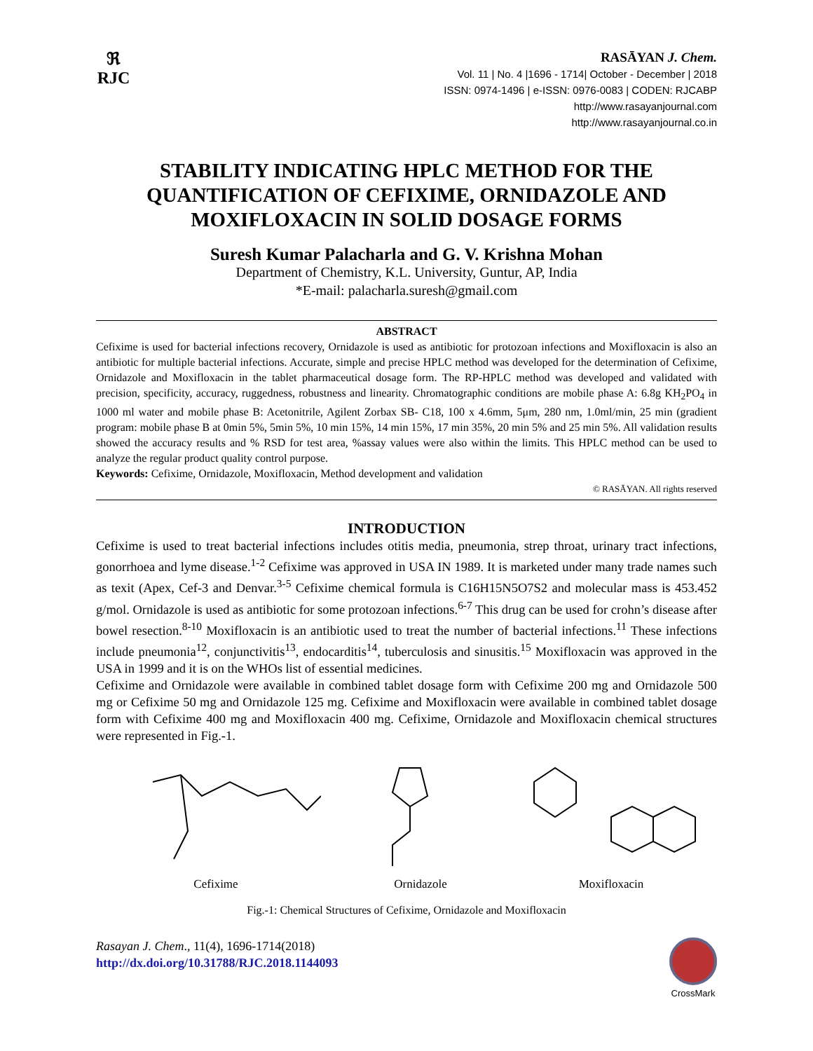ℜ
RJC
RASĀYAN J. Chem.
Vol. 11 | No. 4 |1696 - 1714| October - December | 2018
ISSN: 0974-1496 | e-ISSN: 0976-0083 | CODEN: RJCABP
http://www.rasayanjournal.com
http://www.rasayanjournal.co.in
STABILITY INDICATING HPLC METHOD FOR THE QUANTIFICATION OF CEFIXIME, ORNIDAZOLE AND MOXIFLOXACIN IN SOLID DOSAGE FORMS
Suresh Kumar Palacharla and G. V. Krishna Mohan
Department of Chemistry, K.L. University, Guntur, AP, India
*E-mail: palacharla.suresh@gmail.com
ABSTRACT
Cefixime is used for bacterial infections recovery, Ornidazole is used as antibiotic for protozoan infections and Moxifloxacin is also an antibiotic for multiple bacterial infections. Accurate, simple and precise HPLC method was developed for the determination of Cefixime, Ornidazole and Moxifloxacin in the tablet pharmaceutical dosage form. The RP-HPLC method was developed and validated with precision, specificity, accuracy, ruggedness, robustness and linearity. Chromatographic conditions are mobile phase A: 6.8g KH<sub>2</sub>PO<sub>4</sub> in 1000 ml water and mobile phase B: Acetonitrile, Agilent Zorbax SB- C18, 100 x 4.6mm, 5μm, 280 nm, 1.0ml/min, 25 min (gradient program: mobile phase B at 0min 5%, 5min 5%, 10 min 15%, 14 min 15%, 17 min 35%, 20 min 5% and 25 min 5%. All validation results showed the accuracy results and % RSD for test area, %assay values were also within the limits. This HPLC method can be used to analyze the regular product quality control purpose.
Keywords: Cefixime, Ornidazole, Moxifloxacin, Method development and validation
© RASĀYAN. All rights reserved
INTRODUCTION
Cefixime is used to treat bacterial infections includes otitis media, pneumonia, strep throat, urinary tract infections, gonorrhoea and lyme disease.<sup>1-2</sup> Cefixime was approved in USA IN 1989. It is marketed under many trade names such as texit (Apex, Cef-3 and Denvar.<sup>3-5</sup> Cefixime chemical formula is C16H15N5O7S2 and molecular mass is 453.452 g/mol. Ornidazole is used as antibiotic for some protozoan infections.<sup>6-7</sup> This drug can be used for crohn’s disease after bowel resection.<sup>8-10</sup> Moxifloxacin is an antibiotic used to treat the number of bacterial infections.<sup>11</sup> These infections include pneumonia<sup>12</sup>, conjunctivitis<sup>13</sup>, endocarditis<sup>14</sup>, tuberculosis and sinusitis.<sup>15</sup> Moxifloxacin was approved in the USA in 1999 and it is on the WHOs list of essential medicines.
Cefixime and Ornidazole were available in combined tablet dosage form with Cefixime 200 mg and Ornidazole 500 mg or Cefixime 50 mg and Ornidazole 125 mg. Cefixime and Moxifloxacin were available in combined tablet dosage form with Cefixime 400 mg and Moxifloxacin 400 mg. Cefixime, Ornidazole and Moxifloxacin chemical structures were represented in Fig.-1.
Cefixime Ornidazole Moxifloxacin
Fig.-1: Chemical Structures of Cefixime, Ornidazole and Moxifloxacin
Rasayan J. Chem., 11(4), 1696-1714(2018)
http://dx.doi.org/10.31788/RJC.2018.1144093
CrossMark